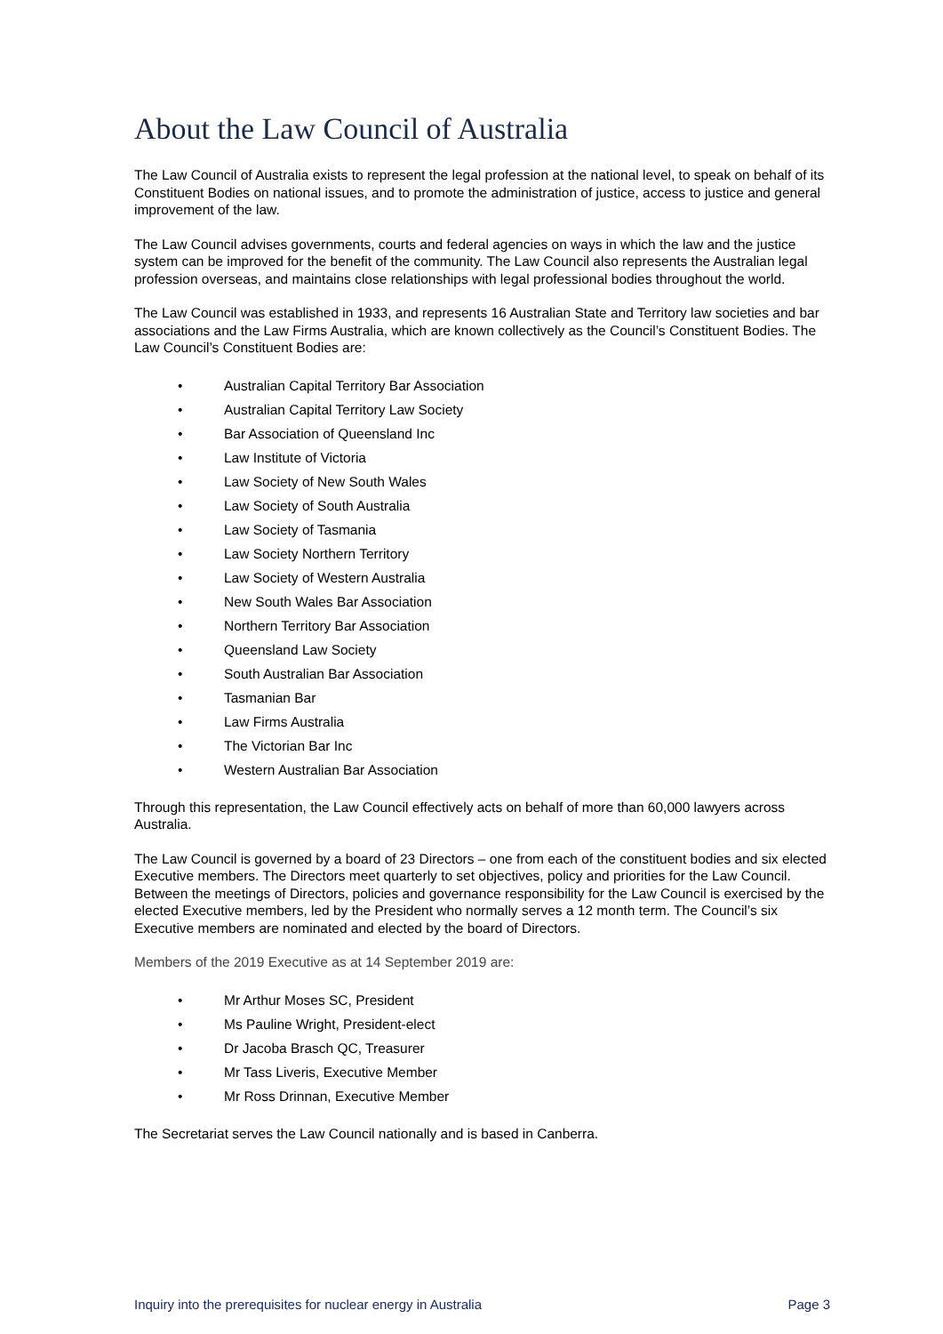About the Law Council of Australia
The Law Council of Australia exists to represent the legal profession at the national level, to speak on behalf of its Constituent Bodies on national issues, and to promote the administration of justice, access to justice and general improvement of the law.
The Law Council advises governments, courts and federal agencies on ways in which the law and the justice system can be improved for the benefit of the community. The Law Council also represents the Australian legal profession overseas, and maintains close relationships with legal professional bodies throughout the world.
The Law Council was established in 1933, and represents 16 Australian State and Territory law societies and bar associations and the Law Firms Australia, which are known collectively as the Council’s Constituent Bodies. The Law Council’s Constituent Bodies are:
• Australian Capital Territory Bar Association
• Australian Capital Territory Law Society
• Bar Association of Queensland Inc
• Law Institute of Victoria
• Law Society of New South Wales
• Law Society of South Australia
• Law Society of Tasmania
• Law Society Northern Territory
• Law Society of Western Australia
• New South Wales Bar Association
• Northern Territory Bar Association
• Queensland Law Society
• South Australian Bar Association
• Tasmanian Bar
• Law Firms Australia
• The Victorian Bar Inc
• Western Australian Bar Association
Through this representation, the Law Council effectively acts on behalf of more than 60,000 lawyers across Australia.
The Law Council is governed by a board of 23 Directors – one from each of the constituent bodies and six elected Executive members. The Directors meet quarterly to set objectives, policy and priorities for the Law Council. Between the meetings of Directors, policies and governance responsibility for the Law Council is exercised by the elected Executive members, led by the President who normally serves a 12 month term. The Council’s six Executive members are nominated and elected by the board of Directors.
Members of the 2019 Executive as at 14 September 2019 are:
• Mr Arthur Moses SC, President
• Ms Pauline Wright, President-elect
• Dr Jacoba Brasch QC, Treasurer
• Mr Tass Liveris, Executive Member
• Mr Ross Drinnan, Executive Member
The Secretariat serves the Law Council nationally and is based in Canberra.
Inquiry into the prerequisites for nuclear energy in Australia Page 3